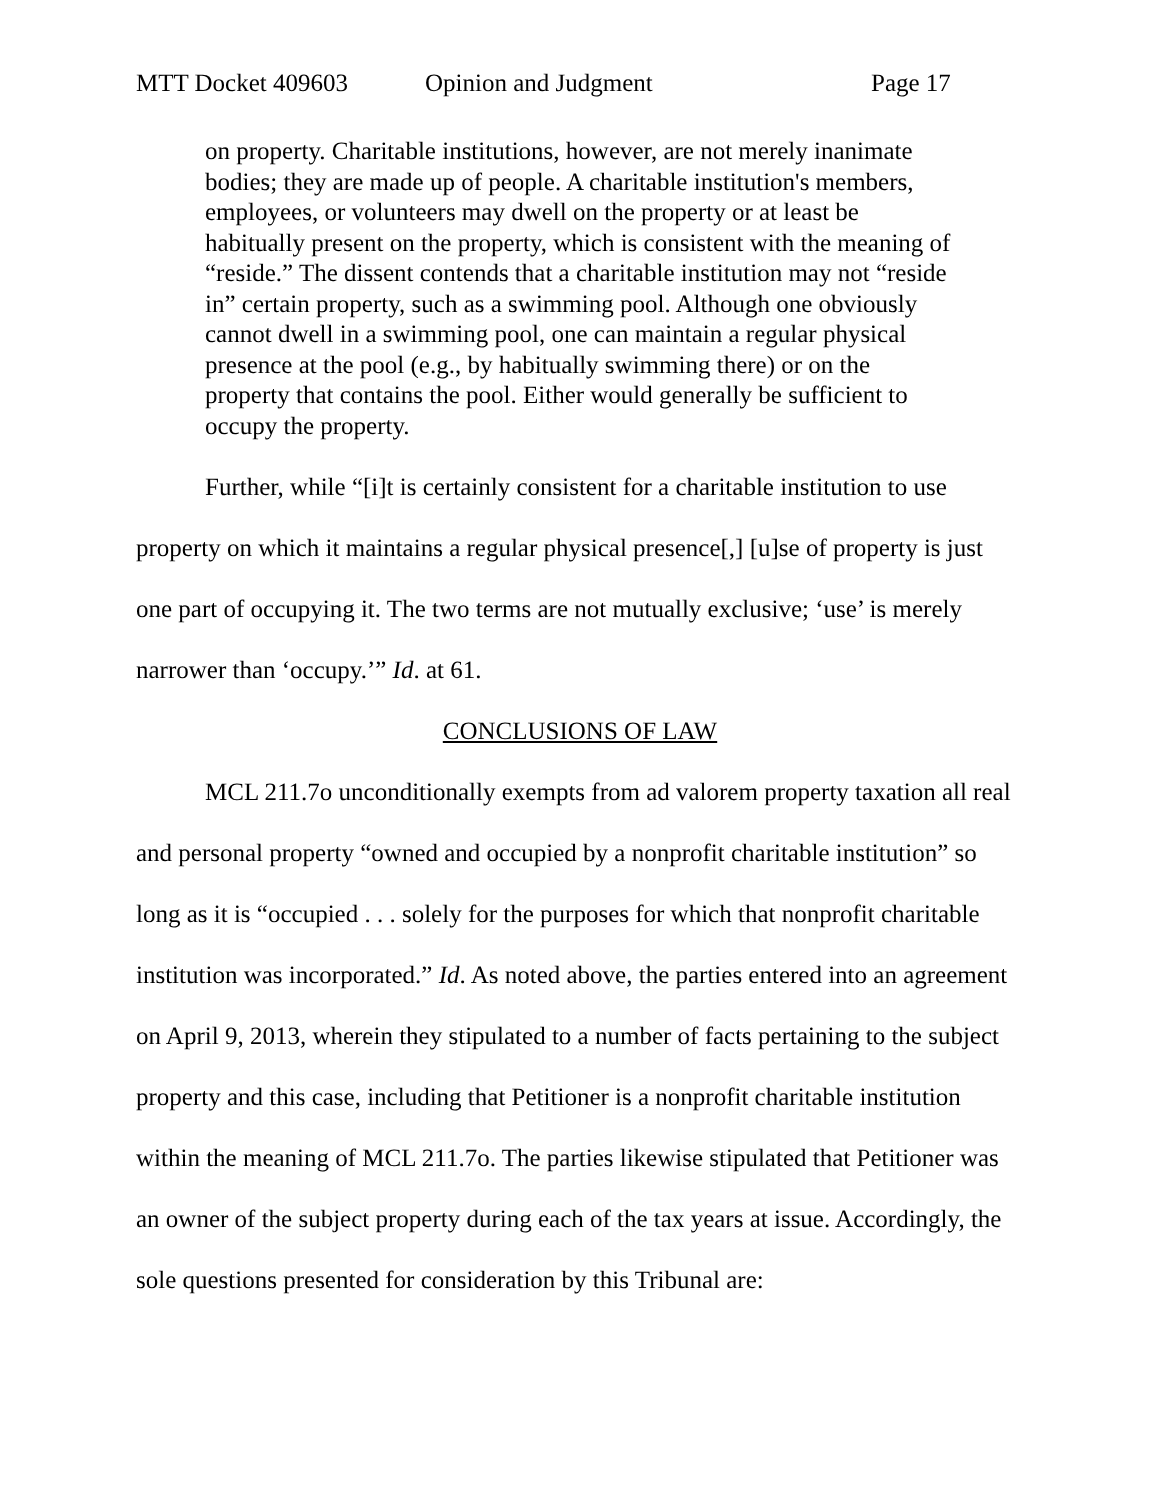MTT Docket 409603 Opinion and Judgment Page 17
on property. Charitable institutions, however, are not merely inanimate bodies; they are made up of people. A charitable institution's members, employees, or volunteers may dwell on the property or at least be habitually present on the property, which is consistent with the meaning of “reside.” The dissent contends that a charitable institution may not “reside in” certain property, such as a swimming pool. Although one obviously cannot dwell in a swimming pool, one can maintain a regular physical presence at the pool (e.g., by habitually swimming there) or on the property that contains the pool. Either would generally be sufficient to occupy the property.
Further, while “[i]t is certainly consistent for a charitable institution to use property on which it maintains a regular physical presence[,] [u]se of property is just one part of occupying it. The two terms are not mutually exclusive; ‘use’ is merely narrower than ‘occupy.’” Id. at 61.
CONCLUSIONS OF LAW
MCL 211.7o unconditionally exempts from ad valorem property taxation all real and personal property “owned and occupied by a nonprofit charitable institution” so long as it is “occupied . . . solely for the purposes for which that nonprofit charitable institution was incorporated.” Id. As noted above, the parties entered into an agreement on April 9, 2013, wherein they stipulated to a number of facts pertaining to the subject property and this case, including that Petitioner is a nonprofit charitable institution within the meaning of MCL 211.7o. The parties likewise stipulated that Petitioner was an owner of the subject property during each of the tax years at issue. Accordingly, the sole questions presented for consideration by this Tribunal are: